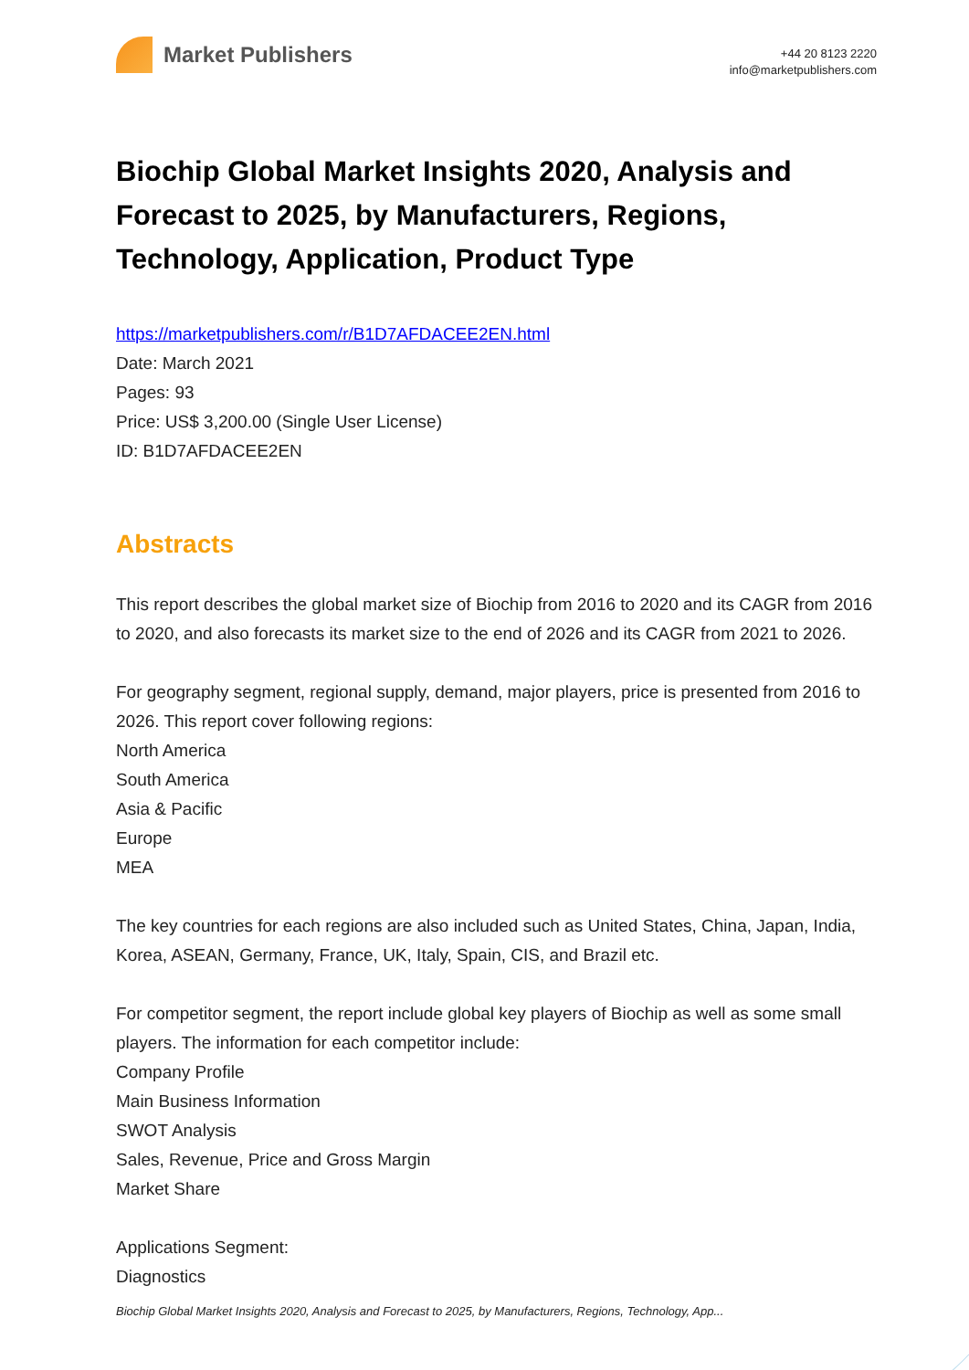Market Publishers
+44 20 8123 2220
info@marketpublishers.com
Biochip Global Market Insights 2020, Analysis and Forecast to 2025, by Manufacturers, Regions, Technology, Application, Product Type
https://marketpublishers.com/r/B1D7AFDACEE2EN.html
Date: March 2021
Pages: 93
Price: US$ 3,200.00 (Single User License)
ID: B1D7AFDACEE2EN
Abstracts
This report describes the global market size of Biochip from 2016 to 2020 and its CAGR from 2016 to 2020, and also forecasts its market size to the end of 2026 and its CAGR from 2021 to 2026.
For geography segment, regional supply, demand, major players, price is presented from 2016 to 2026. This report cover following regions:
North America
South America
Asia & Pacific
Europe
MEA
The key countries for each regions are also included such as United States, China, Japan, India, Korea, ASEAN, Germany, France, UK, Italy, Spain, CIS, and Brazil etc.
For competitor segment, the report include global key players of Biochip as well as some small players. The information for each competitor include:
Company Profile
Main Business Information
SWOT Analysis
Sales, Revenue, Price and Gross Margin
Market Share
Applications Segment:
Diagnostics
Biochip Global Market Insights 2020, Analysis and Forecast to 2025, by Manufacturers, Regions, Technology, App...